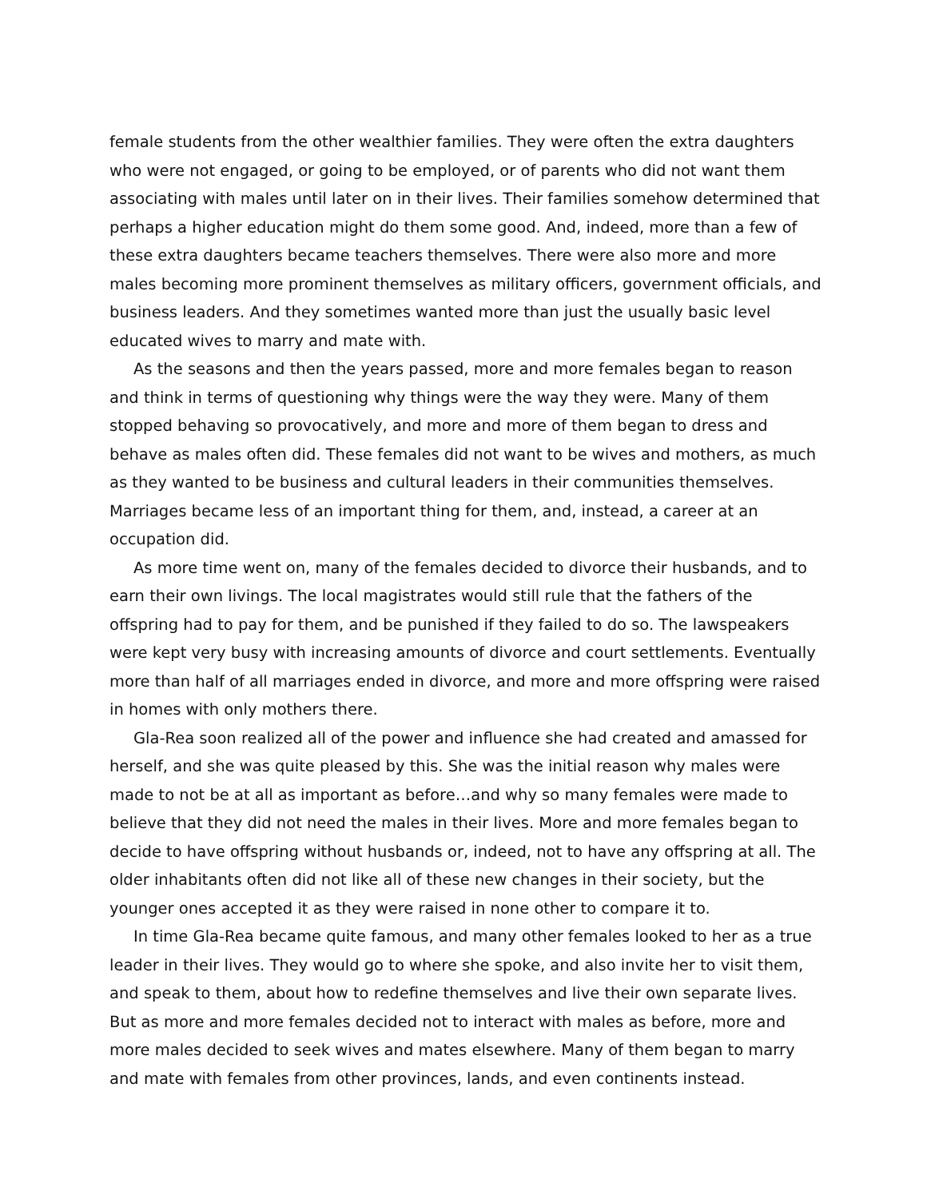female students from the other wealthier families. They were often the extra daughters who were not engaged, or going to be employed, or of parents who did not want them associating with males until later on in their lives. Their families somehow determined that perhaps a higher education might do them some good. And, indeed, more than a few of these extra daughters became teachers themselves. There were also more and more males becoming more prominent themselves as military officers, government officials, and business leaders. And they sometimes wanted more than just the usually basic level educated wives to marry and mate with.
As the seasons and then the years passed, more and more females began to reason and think in terms of questioning why things were the way they were. Many of them stopped behaving so provocatively, and more and more of them began to dress and behave as males often did. These females did not want to be wives and mothers, as much as they wanted to be business and cultural leaders in their communities themselves. Marriages became less of an important thing for them, and, instead, a career at an occupation did.
As more time went on, many of the females decided to divorce their husbands, and to earn their own livings. The local magistrates would still rule that the fathers of the offspring had to pay for them, and be punished if they failed to do so. The lawspeakers were kept very busy with increasing amounts of divorce and court settlements. Eventually more than half of all marriages ended in divorce, and more and more offspring were raised in homes with only mothers there.
Gla-Rea soon realized all of the power and influence she had created and amassed for herself, and she was quite pleased by this. She was the initial reason why males were made to not be at all as important as before…and why so many females were made to believe that they did not need the males in their lives. More and more females began to decide to have offspring without husbands or, indeed, not to have any offspring at all. The older inhabitants often did not like all of these new changes in their society, but the younger ones accepted it as they were raised in none other to compare it to.
In time Gla-Rea became quite famous, and many other females looked to her as a true leader in their lives. They would go to where she spoke, and also invite her to visit them, and speak to them, about how to redefine themselves and live their own separate lives. But as more and more females decided not to interact with males as before, more and more males decided to seek wives and mates elsewhere. Many of them began to marry and mate with females from other provinces, lands, and even continents instead.